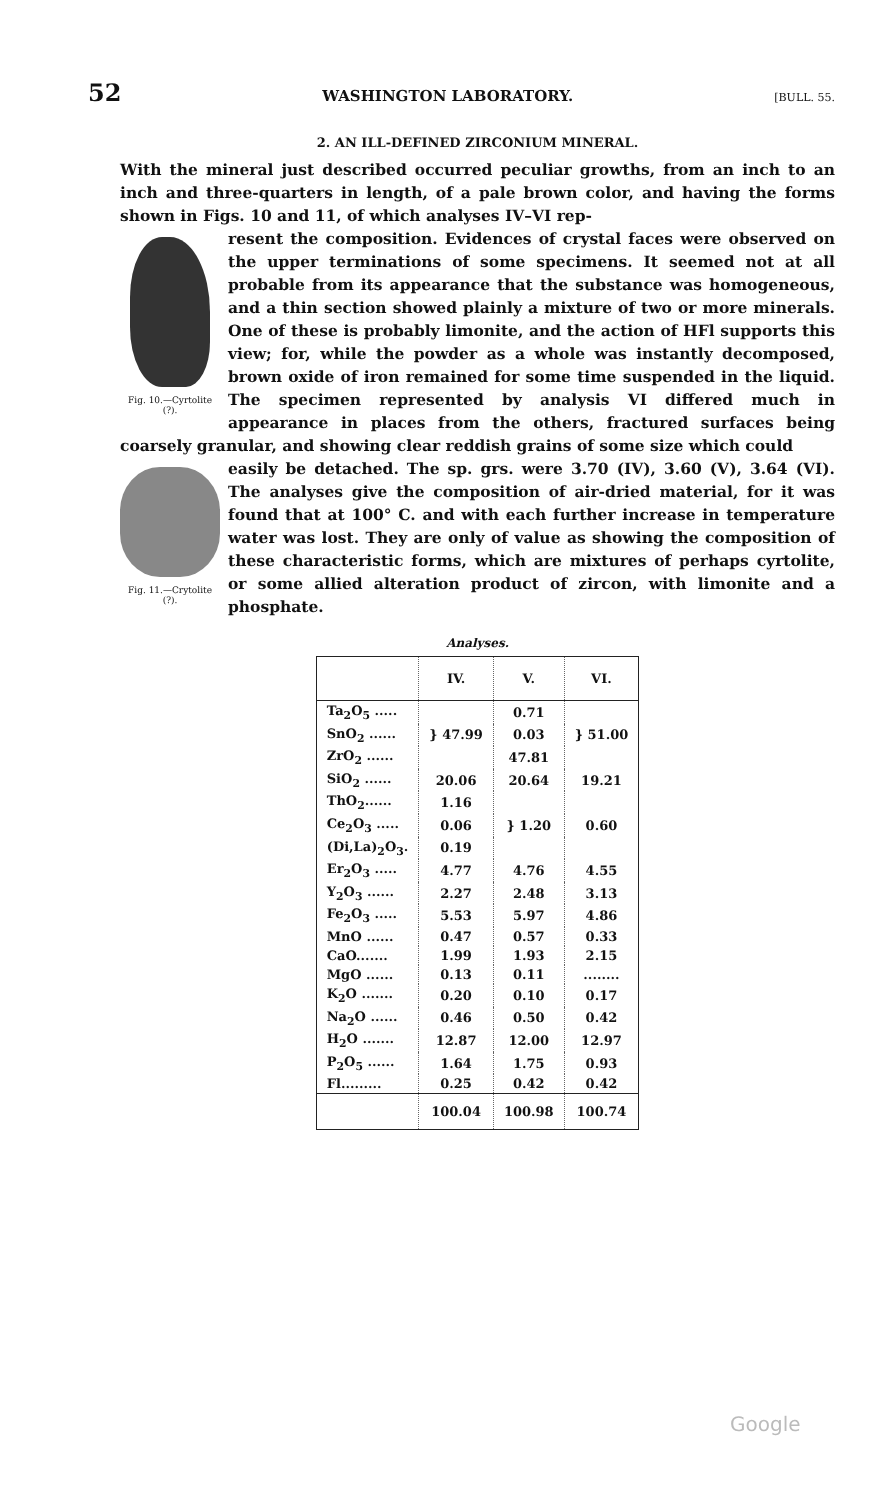52 WASHINGTON LABORATORY. [BULL. 55.
2. AN ILL-DEFINED ZIRCONIUM MINERAL.
With the mineral just described occurred peculiar growths, from an inch to an inch and three-quarters in length, of a pale brown color, and having the forms shown in Figs. 10 and 11, of which analyses IV–VI rep-
Fig. 10.—Cyrtolite (?).
resent the composition. Evidences of crystal faces were observed on the upper terminations of some specimens. It seemed not at all probable from its appearance that the substance was homogeneous, and a thin section showed plainly a mixture of two or more minerals. One of these is probably limonite, and the action of HFl supports this view; for, while the powder as a whole was instantly decomposed, brown oxide of iron remained for some time suspended in the liquid. The specimen represented by analysis VI differed much in appearance in places from the others, fractured surfaces being coarsely granular, and showing clear reddish grains of some size which could
Fig. 11.—Crytolite (?).
easily be detached. The sp. grs. were 3.70 (IV), 3.60 (V), 3.64 (VI). The analyses give the composition of air-dried material, for it was found that at 100° C. and with each further increase in temperature water was lost. They are only of value as showing the composition of these characteristic forms, which are mixtures of perhaps cyrtolite, or some allied alteration product of zircon, with limonite and a phosphate.
Analyses.
| | IV. | V. | VI. |
| --- | --- | --- | --- |
| Ta<sub>2</sub>O<sub>5</sub> ..... | } 47.99 | 0.71 | } 51.00 |
| SnO<sub>2</sub> ...... | | 0.03 | |
| ZrO<sub>2</sub> ...... | | 47.81 | |
| SiO<sub>2</sub> ...... | 20.06 | 20.64 | 19.21 |
| ThO<sub>2</sub>...... | 1.16 | } 1.20 | 0.60 |
| Ce<sub>2</sub>O<sub>3</sub> ..... | 0.06 | | |
| (Di,La)<sub>2</sub>O<sub>3</sub>. | 0.19 | | |
| Er<sub>2</sub>O<sub>3</sub> ..... | 4.77 | 4.76 | 4.55 |
| Y<sub>2</sub>O<sub>3</sub> ...... | 2.27 | 2.48 | 3.13 |
| Fe<sub>2</sub>O<sub>3</sub> ..... | 5.53 | 5.97 | 4.86 |
| MnO ...... | 0.47 | 0.57 | 0.33 |
| CaO....... | 1.99 | 1.93 | 2.15 |
| MgO ...... | 0.13 | 0.11 | ........ |
| K<sub>2</sub>O ....... | 0.20 | 0.10 | 0.17 |
| Na<sub>2</sub>O ...... | 0.46 | 0.50 | 0.42 |
| H<sub>2</sub>O ....... | 12.87 | 12.00 | 12.97 |
| P<sub>2</sub>O<sub>5</sub> ...... | 1.64 | 1.75 | 0.93 |
| Fl......... | 0.25 | 0.42 | 0.42 |
| | 100.04 | 100.98 | 100.74 |
Google